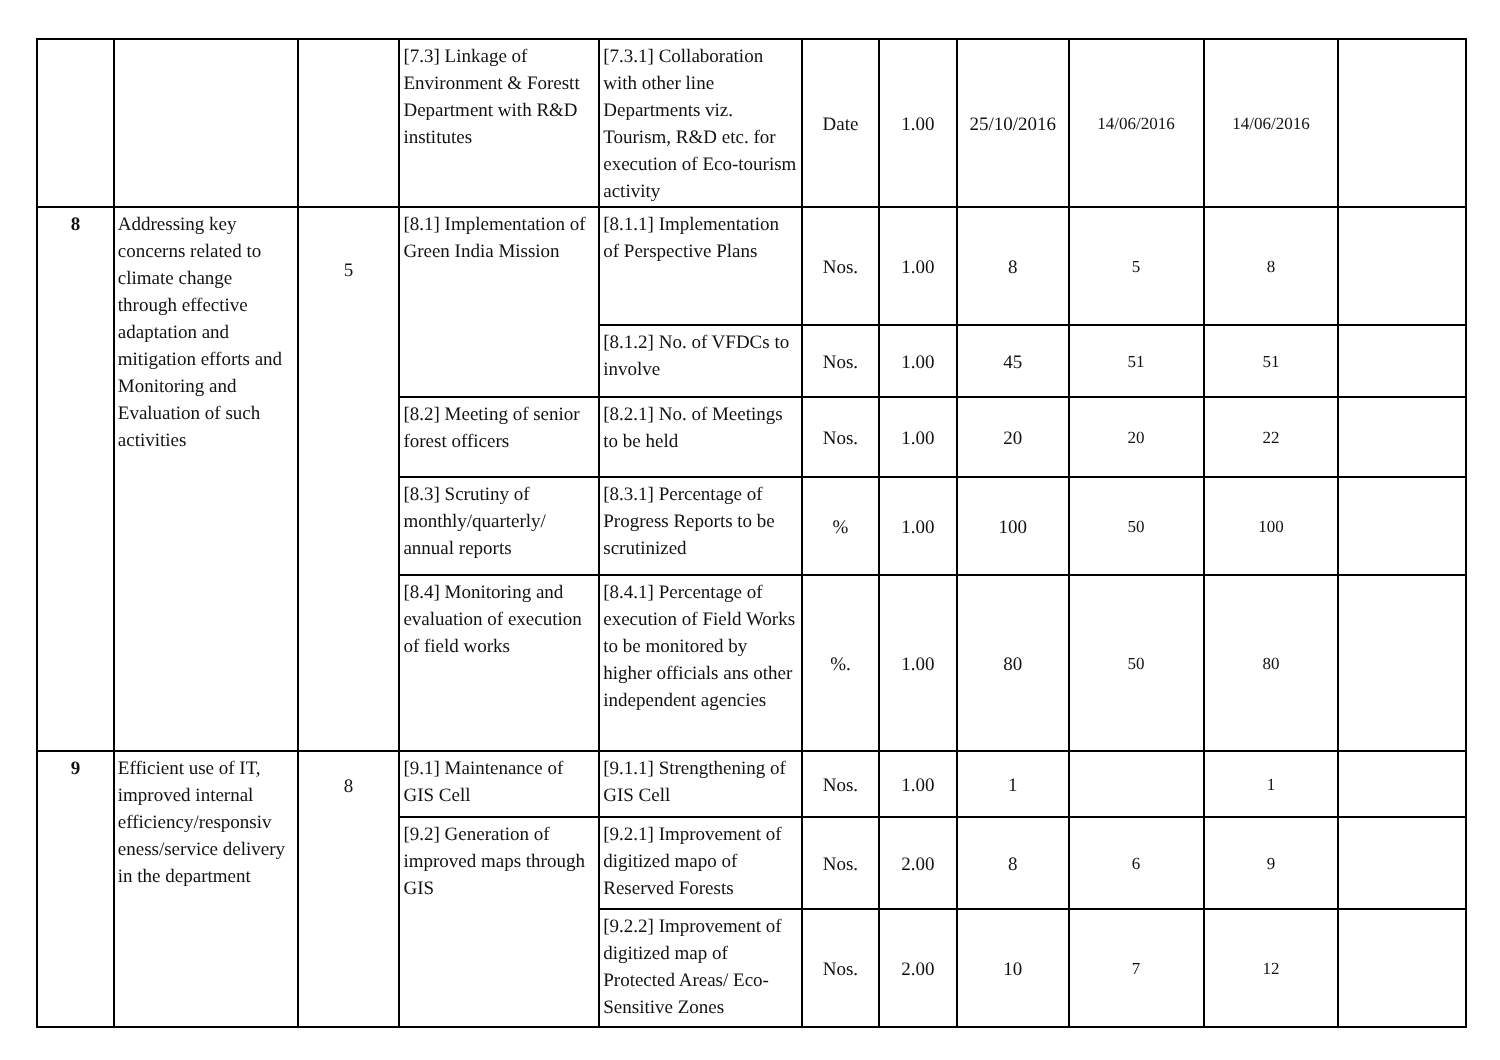| | | | [7.3] Linkage of Environment & Forestt Department with R&D institutes | [7.3.1] Collaboration with other line Departments viz. Tourism, R&D etc. for execution of Eco-tourism activity | Date | 1.00 | 25/10/2016 | 14/06/2016 | 14/06/2016 | |
| 8 | Addressing key concerns related to climate change through effective adaptation and mitigation efforts and Monitoring and Evaluation of such activities | 5 | [8.1] Implementation of Green India Mission | [8.1.1] Implementation of Perspective Plans | Nos. | 1.00 | 8 | 5 | 8 | |
| | | | | [8.1.2] No. of VFDCs to involve | Nos. | 1.00 | 45 | 51 | 51 | |
| | | | [8.2] Meeting of senior forest officers | [8.2.1] No. of Meetings to be held | Nos. | 1.00 | 20 | 20 | 22 | |
| | | | [8.3] Scrutiny of monthly/quarterly/ annual reports | [8.3.1] Percentage of Progress Reports to be scrutinized | % | 1.00 | 100 | 50 | 100 | |
| | | | [8.4] Monitoring and evaluation of execution of field works | [8.4.1] Percentage of execution of Field Works to be monitored by higher officials ans other independent agencies | %. | 1.00 | 80 | 50 | 80 | |
| 9 | Efficient use of IT, improved internal efficiency/responsiv eness/service delivery in the department | 8 | [9.1] Maintenance of GIS Cell | [9.1.1] Strengthening of GIS Cell | Nos. | 1.00 | 1 | | 1 | |
| | | | [9.2] Generation of improved maps through GIS | [9.2.1] Improvement of digitized mapo of Reserved Forests | Nos. | 2.00 | 8 | 6 | 9 | |
| | | | | [9.2.2] Improvement of digitized map of Protected Areas/ Eco-Sensitive Zones | Nos. | 2.00 | 10 | 7 | 12 | |